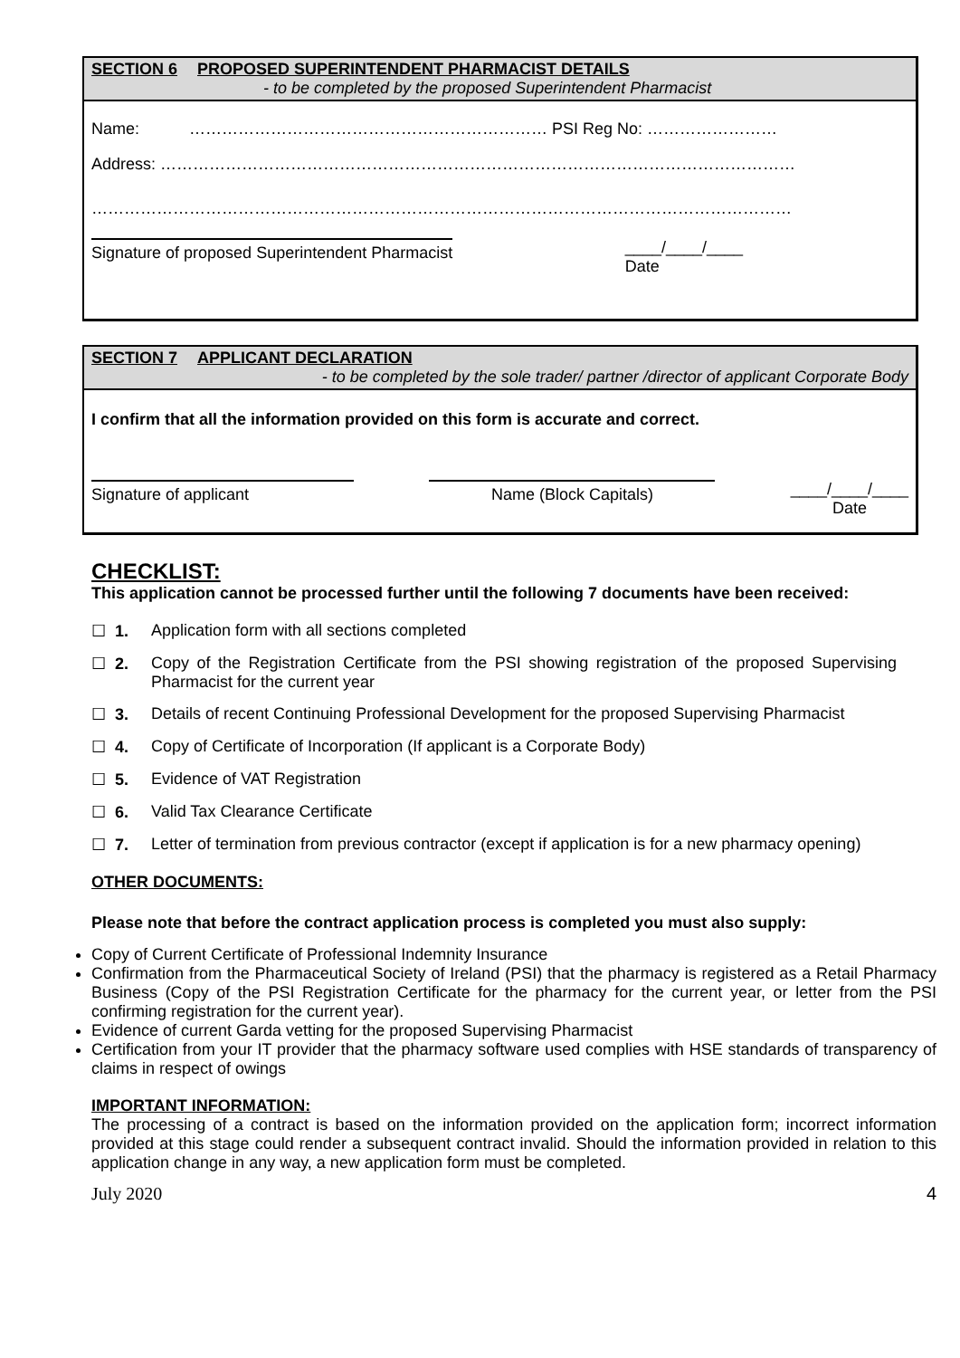SECTION 6 PROPOSED SUPERINTENDENT PHARMACIST DETAILS
- to be completed by the proposed Superintendent Pharmacist
Name: ………………………………………………………… PSI Reg No: ……………………
Address: ………………………………………………………………………………………………………
…………………………………………………………………………………………………………………
Signature of proposed Superintendent Pharmacist ____/____/____
Date
SECTION 7 APPLICANT DECLARATION
- to be completed by the sole trader/ partner /director of applicant Corporate Body
I confirm that all the information provided on this form is accurate and correct.
Signature of applicant Name (Block Capitals) ____/____/____
Date
CHECKLIST:
This application cannot be processed further until the following 7 documents have been received:
☐ 1. Application form with all sections completed
☐ 2. Copy of the Registration Certificate from the PSI showing registration of the proposed Supervising Pharmacist for the current year
☐ 3. Details of recent Continuing Professional Development for the proposed Supervising Pharmacist
☐ 4. Copy of Certificate of Incorporation (If applicant is a Corporate Body)
☐ 5. Evidence of VAT Registration
☐ 6. Valid Tax Clearance Certificate
☐ 7. Letter of termination from previous contractor (except if application is for a new pharmacy opening)
OTHER DOCUMENTS:
Please note that before the contract application process is completed you must also supply:
Copy of Current Certificate of Professional Indemnity Insurance
Confirmation from the Pharmaceutical Society of Ireland (PSI) that the pharmacy is registered as a Retail Pharmacy Business (Copy of the PSI Registration Certificate for the pharmacy for the current year, or letter from the PSI confirming registration for the current year).
Evidence of current Garda vetting for the proposed Supervising Pharmacist
Certification from your IT provider that the pharmacy software used complies with HSE standards of transparency of claims in respect of owings
IMPORTANT INFORMATION:
The processing of a contract is based on the information provided on the application form; incorrect information provided at this stage could render a subsequent contract invalid. Should the information provided in relation to this application change in any way, a new application form must be completed.
July 2020 4